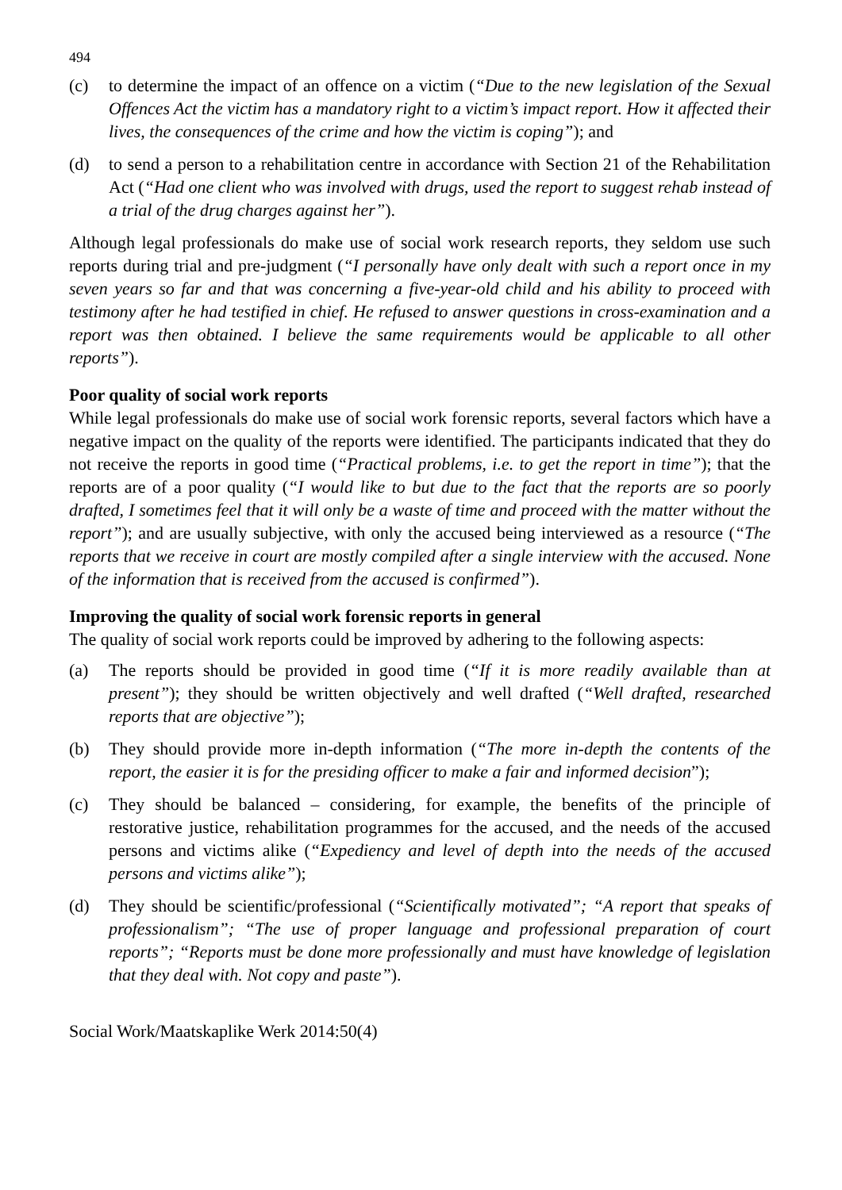494
(c) to determine the impact of an offence on a victim (“Due to the new legislation of the Sexual Offences Act the victim has a mandatory right to a victim’s impact report. How it affected their lives, the consequences of the crime and how the victim is coping”); and
(d) to send a person to a rehabilitation centre in accordance with Section 21 of the Rehabilitation Act (“Had one client who was involved with drugs, used the report to suggest rehab instead of a trial of the drug charges against her”).
Although legal professionals do make use of social work research reports, they seldom use such reports during trial and pre-judgment (“I personally have only dealt with such a report once in my seven years so far and that was concerning a five-year-old child and his ability to proceed with testimony after he had testified in chief. He refused to answer questions in cross-examination and a report was then obtained. I believe the same requirements would be applicable to all other reports”).
Poor quality of social work reports
While legal professionals do make use of social work forensic reports, several factors which have a negative impact on the quality of the reports were identified. The participants indicated that they do not receive the reports in good time (“Practical problems, i.e. to get the report in time”); that the reports are of a poor quality (“I would like to but due to the fact that the reports are so poorly drafted, I sometimes feel that it will only be a waste of time and proceed with the matter without the report”); and are usually subjective, with only the accused being interviewed as a resource (“The reports that we receive in court are mostly compiled after a single interview with the accused. None of the information that is received from the accused is confirmed”).
Improving the quality of social work forensic reports in general
The quality of social work reports could be improved by adhering to the following aspects:
(a) The reports should be provided in good time (“If it is more readily available than at present”); they should be written objectively and well drafted (“Well drafted, researched reports that are objective”);
(b) They should provide more in-depth information (“The more in-depth the contents of the report, the easier it is for the presiding officer to make a fair and informed decision”);
(c) They should be balanced – considering, for example, the benefits of the principle of restorative justice, rehabilitation programmes for the accused, and the needs of the accused persons and victims alike (“Expediency and level of depth into the needs of the accused persons and victims alike”);
(d) They should be scientific/professional (“Scientifically motivated”; “A report that speaks of professionalism”; “The use of proper language and professional preparation of court reports”; “Reports must be done more professionally and must have knowledge of legislation that they deal with. Not copy and paste”).
Social Work/Maatskaplike Werk 2014:50(4)